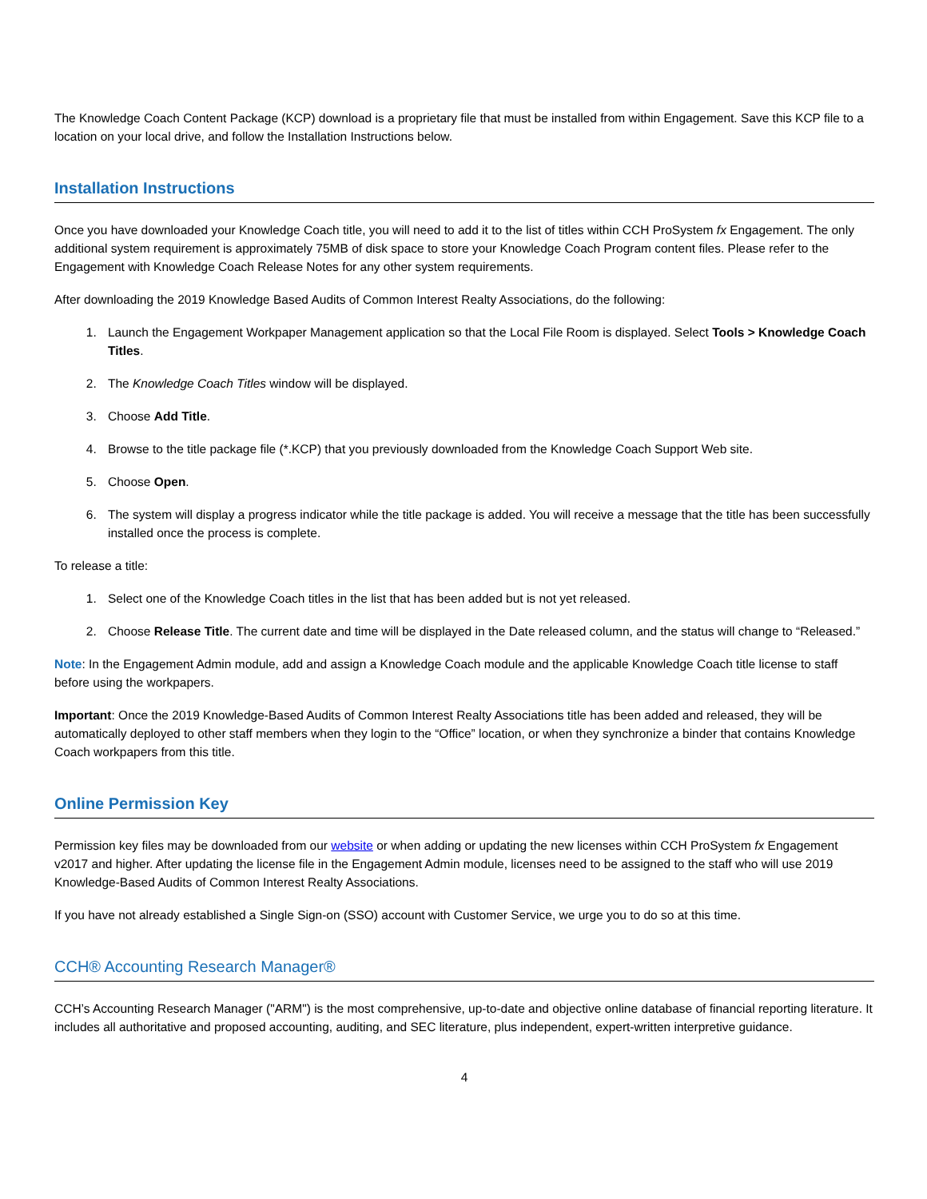The Knowledge Coach Content Package (KCP) download is a proprietary file that must be installed from within Engagement. Save this KCP file to a location on your local drive, and follow the Installation Instructions below.
Installation Instructions
Once you have downloaded your Knowledge Coach title, you will need to add it to the list of titles within CCH ProSystem fx Engagement. The only additional system requirement is approximately 75MB of disk space to store your Knowledge Coach Program content files. Please refer to the Engagement with Knowledge Coach Release Notes for any other system requirements.
After downloading the 2019 Knowledge Based Audits of Common Interest Realty Associations, do the following:
1. Launch the Engagement Workpaper Management application so that the Local File Room is displayed. Select Tools > Knowledge Coach Titles.
2. The Knowledge Coach Titles window will be displayed.
3. Choose Add Title.
4. Browse to the title package file (*.KCP) that you previously downloaded from the Knowledge Coach Support Web site.
5. Choose Open.
6. The system will display a progress indicator while the title package is added. You will receive a message that the title has been successfully installed once the process is complete.
To release a title:
1. Select one of the Knowledge Coach titles in the list that has been added but is not yet released.
2. Choose Release Title. The current date and time will be displayed in the Date released column, and the status will change to “Released.”
Note: In the Engagement Admin module, add and assign a Knowledge Coach module and the applicable Knowledge Coach title license to staff before using the workpapers.
Important: Once the 2019 Knowledge-Based Audits of Common Interest Realty Associations title has been added and released, they will be automatically deployed to other staff members when they login to the “Office” location, or when they synchronize a binder that contains Knowledge Coach workpapers from this title.
Online Permission Key
Permission key files may be downloaded from our website or when adding or updating the new licenses within CCH ProSystem fx Engagement v2017 and higher. After updating the license file in the Engagement Admin module, licenses need to be assigned to the staff who will use 2019 Knowledge-Based Audits of Common Interest Realty Associations.
If you have not already established a Single Sign-on (SSO) account with Customer Service, we urge you to do so at this time.
CCH® Accounting Research Manager®
CCH’s Accounting Research Manager ("ARM") is the most comprehensive, up-to-date and objective online database of financial reporting literature. It includes all authoritative and proposed accounting, auditing, and SEC literature, plus independent, expert-written interpretive guidance.
4